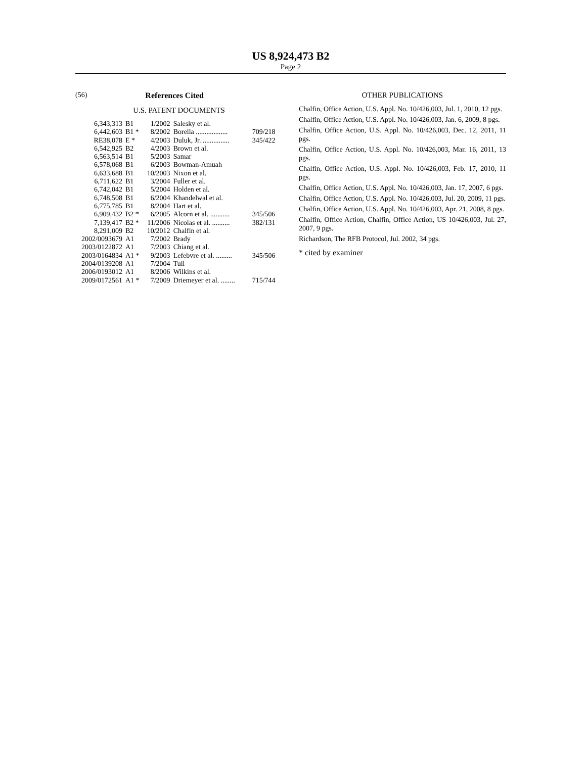US 8,924,473 B2
Page 2
(56) References Cited
U.S. PATENT DOCUMENTS
| 6,343,313 | B1 | 1/2002 | Salesky et al. | |
| 6,442,603 | B1 * | 8/2002 | Borella .................. | 709/218 |
| RE38,078 | E * | 4/2003 | Duluk, Jr. ............... | 345/422 |
| 6,542,925 | B2 | 4/2003 | Brown et al. | |
| 6,563,514 | B1 | 5/2003 | Samar | |
| 6,578,068 | B1 | 6/2003 | Bowman-Amuah | |
| 6,633,688 | B1 | 10/2003 | Nixon et al. | |
| 6,711,622 | B1 | 3/2004 | Fuller et al. | |
| 6,742,042 | B1 | 5/2004 | Holden et al. | |
| 6,748,508 | B1 | 6/2004 | Khandelwal et al. | |
| 6,775,785 | B1 | 8/2004 | Hart et al. | |
| 6,909,432 | B2 * | 6/2005 | Alcorn et al. ........... | 345/506 |
| 7,139,417 | B2 * | 11/2006 | Nicolas et al. .......... | 382/131 |
| 8,291,009 | B2 | 10/2012 | Chalfin et al. | |
| 2002/0093679 | A1 | 7/2002 | Brady | |
| 2003/0122872 | A1 | 7/2003 | Chiang et al. | |
| 2003/0164834 | A1 * | 9/2003 | Lefebvre et al. ......... | 345/506 |
| 2004/0139208 | A1 | 7/2004 | Tuli | |
| 2006/0193012 | A1 | 8/2006 | Wilkins et al. | |
| 2009/0172561 | A1 * | 7/2009 | Driemeyer et al. ........ | 715/744 |
OTHER PUBLICATIONS
Chalfin, Office Action, U.S. Appl. No. 10/426,003, Jul. 1, 2010, 12 pgs.
Chalfin, Office Action, U.S. Appl. No. 10/426,003, Jan. 6, 2009, 8 pgs.
Chalfin, Office Action, U.S. Appl. No. 10/426,003, Dec. 12, 2011, 11 pgs.
Chalfin, Office Action, U.S. Appl. No. 10/426,003, Mar. 16, 2011, 13 pgs.
Chalfin, Office Action, U.S. Appl. No. 10/426,003, Feb. 17, 2010, 11 pgs.
Chalfin, Office Action, U.S. Appl. No. 10/426,003, Jan. 17, 2007, 6 pgs.
Chalfin, Office Action, U.S. Appl. No. 10/426,003, Jul. 20, 2009, 11 pgs.
Chalfin, Office Action, U.S. Appl. No. 10/426,003, Apr. 21, 2008, 8 pgs.
Chalfin, Office Action, Chalfin, Office Action, US 10/426,003, Jul. 27, 2007, 9 pgs.
Richardson, The RFB Protocol, Jul. 2002, 34 pgs.
* cited by examiner